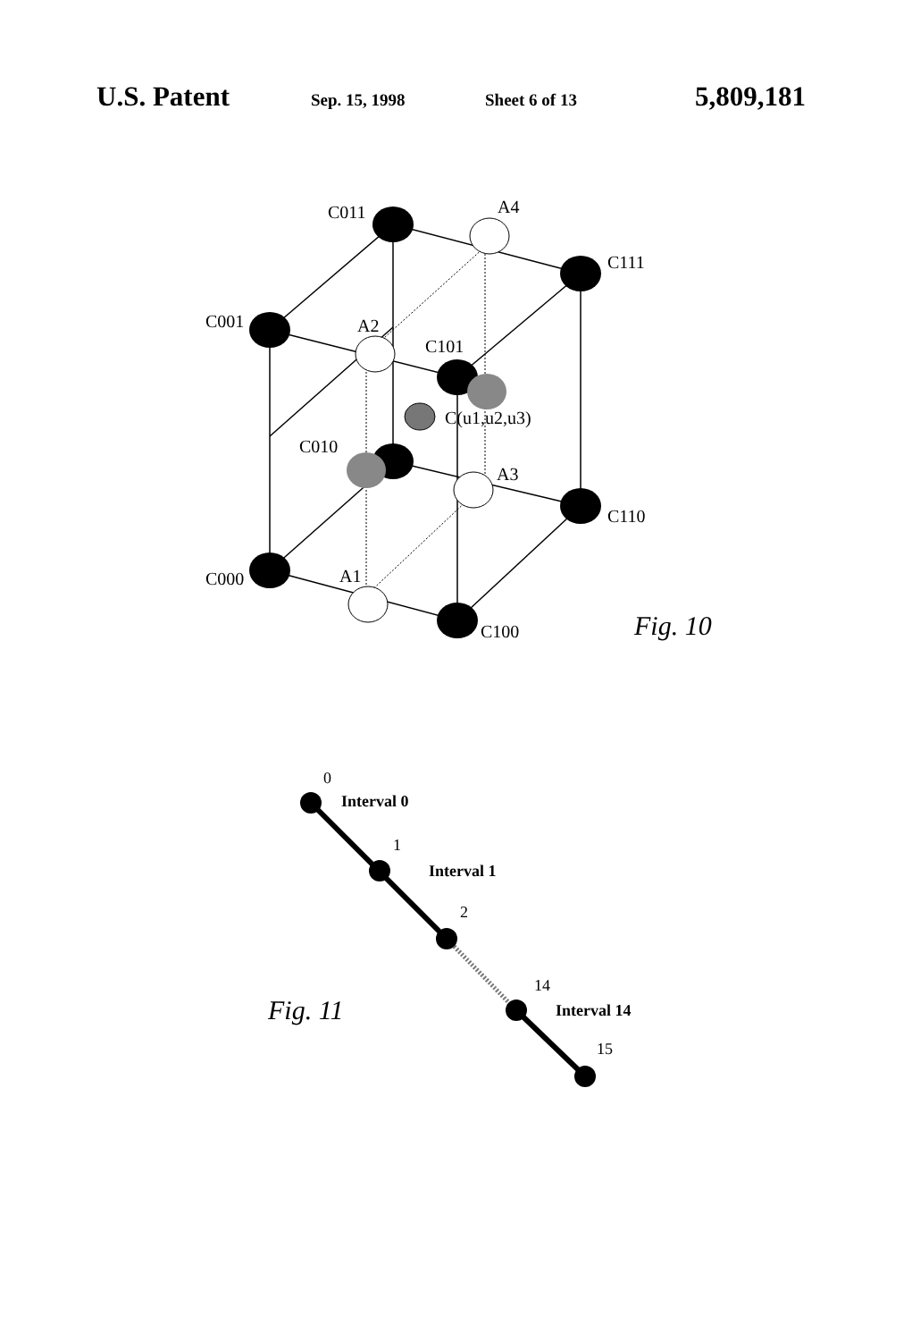U.S. Patent Sep. 15, 1998 Sheet 6 of 13 5,809,181
C011
A4
C111
C001
A2
C101
C(u1,u2,u3)
C010
A3
C110
C000
A1
C100
Fig. 10
0
1
2
14
15
Interval 0
Interval 1
Interval 14
Fig. 11